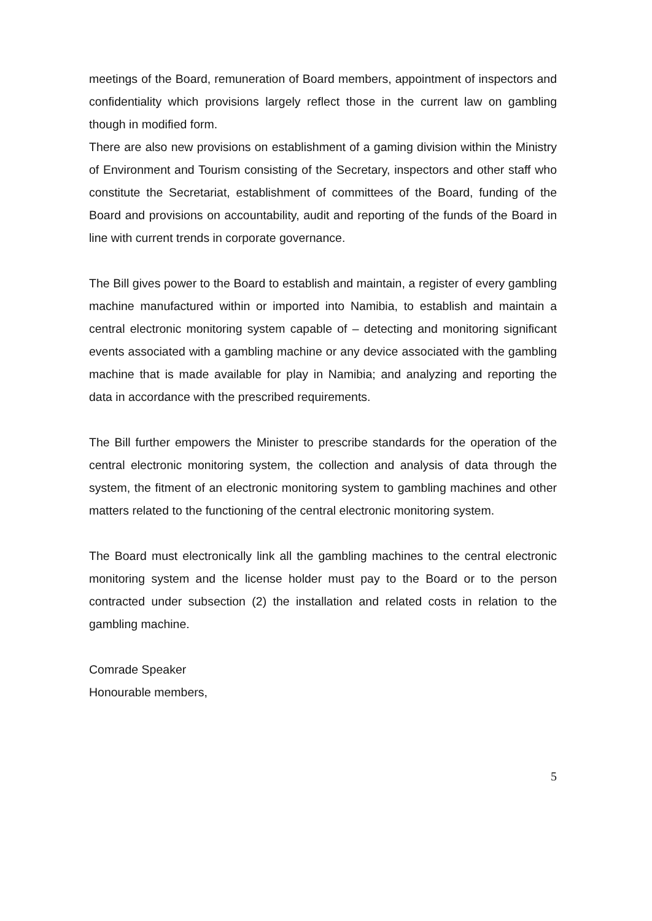meetings of the Board, remuneration of Board members, appointment of inspectors and confidentiality which provisions largely reflect those in the current law on gambling though in modified form.
There are also new provisions on establishment of a gaming division within the Ministry of Environment and Tourism consisting of the Secretary, inspectors and other staff who constitute the Secretariat, establishment of committees of the Board, funding of the Board and provisions on accountability, audit and reporting of the funds of the Board in line with current trends in corporate governance.
The Bill gives power to the Board to establish and maintain, a register of every gambling machine manufactured within or imported into Namibia, to establish and maintain a central electronic monitoring system capable of – detecting and monitoring significant events associated with a gambling machine or any device associated with the gambling machine that is made available for play in Namibia; and analyzing and reporting the data in accordance with the prescribed requirements.
The Bill further empowers the Minister to prescribe standards for the operation of the central electronic monitoring system, the collection and analysis of data through the system, the fitment of an electronic monitoring system to gambling machines and other matters related to the functioning of the central electronic monitoring system.
The Board must electronically link all the gambling machines to the central electronic monitoring system and the license holder must pay to the Board or to the person contracted under subsection (2) the installation and related costs in relation to the gambling machine.
Comrade Speaker
Honourable members,
5